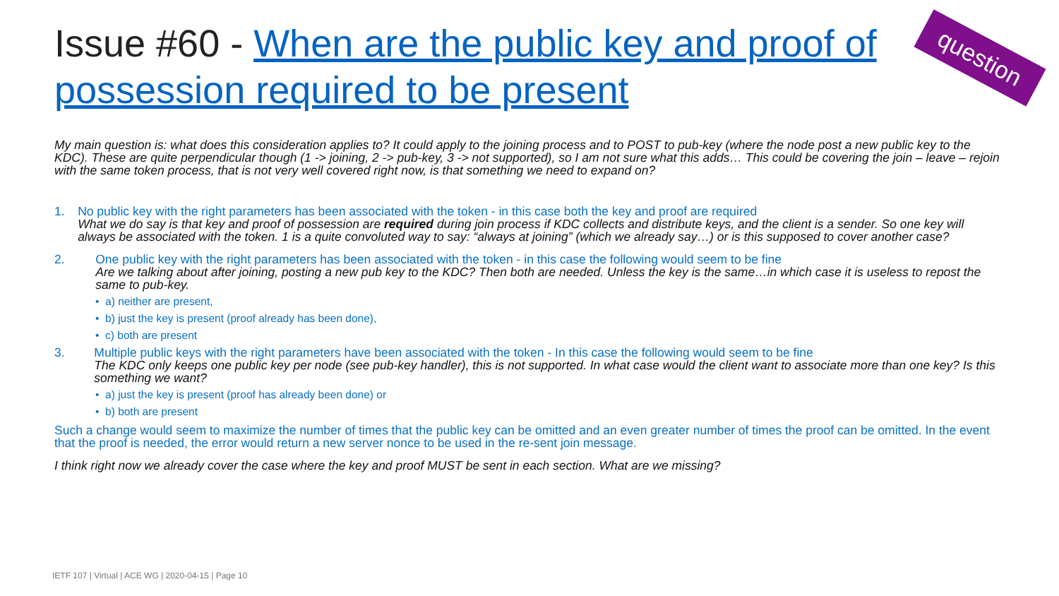Issue #60 - When are the public key and proof of possession required to be present
question
My main question is: what does this consideration applies to? It could apply to the joining process and to POST to pub-key (where the node post a new public key to the KDC). These are quite perpendicular though (1 -> joining, 2 -> pub-key, 3 -> not supported), so I am not sure what this adds… This could be covering the join – leave – rejoin with the same token process, that is not very well covered right now, is that something we need to expand on?
1. No public key with the right parameters has been associated with the token - in this case both the key and proof are required
What we do say is that key and proof of possession are required during join process if KDC collects and distribute keys, and the client is a sender. So one key will always be associated with the token. 1 is a quite convoluted way to say: “always at joining” (which we already say…) or is this supposed to cover another case?
2. One public key with the right parameters has been associated with the token - in this case the following would seem to be fine
Are we talking about after joining, posting a new pub key to the KDC? Then both are needed. Unless the key is the same…in which case it is useless to repost the same to pub-key.
• a) neither are present,
• b) just the key is present (proof already has been done),
• c) both are present
3. Multiple public keys with the right parameters have been associated with the token - In this case the following would seem to be fine
The KDC only keeps one public key per node (see pub-key handler), this is not supported. In what case would the client want to associate more than one key? Is this something we want?
• a) just the key is present (proof has already been done) or
• b) both are present
Such a change would seem to maximize the number of times that the public key can be omitted and an even greater number of times the proof can be omitted. In the event that the proof is needed, the error would return a new server nonce to be used in the re-sent join message.
I think right now we already cover the case where the key and proof MUST be sent in each section. What are we missing?
IETF 107 | Virtual | ACE WG | 2020-04-15 | Page 10